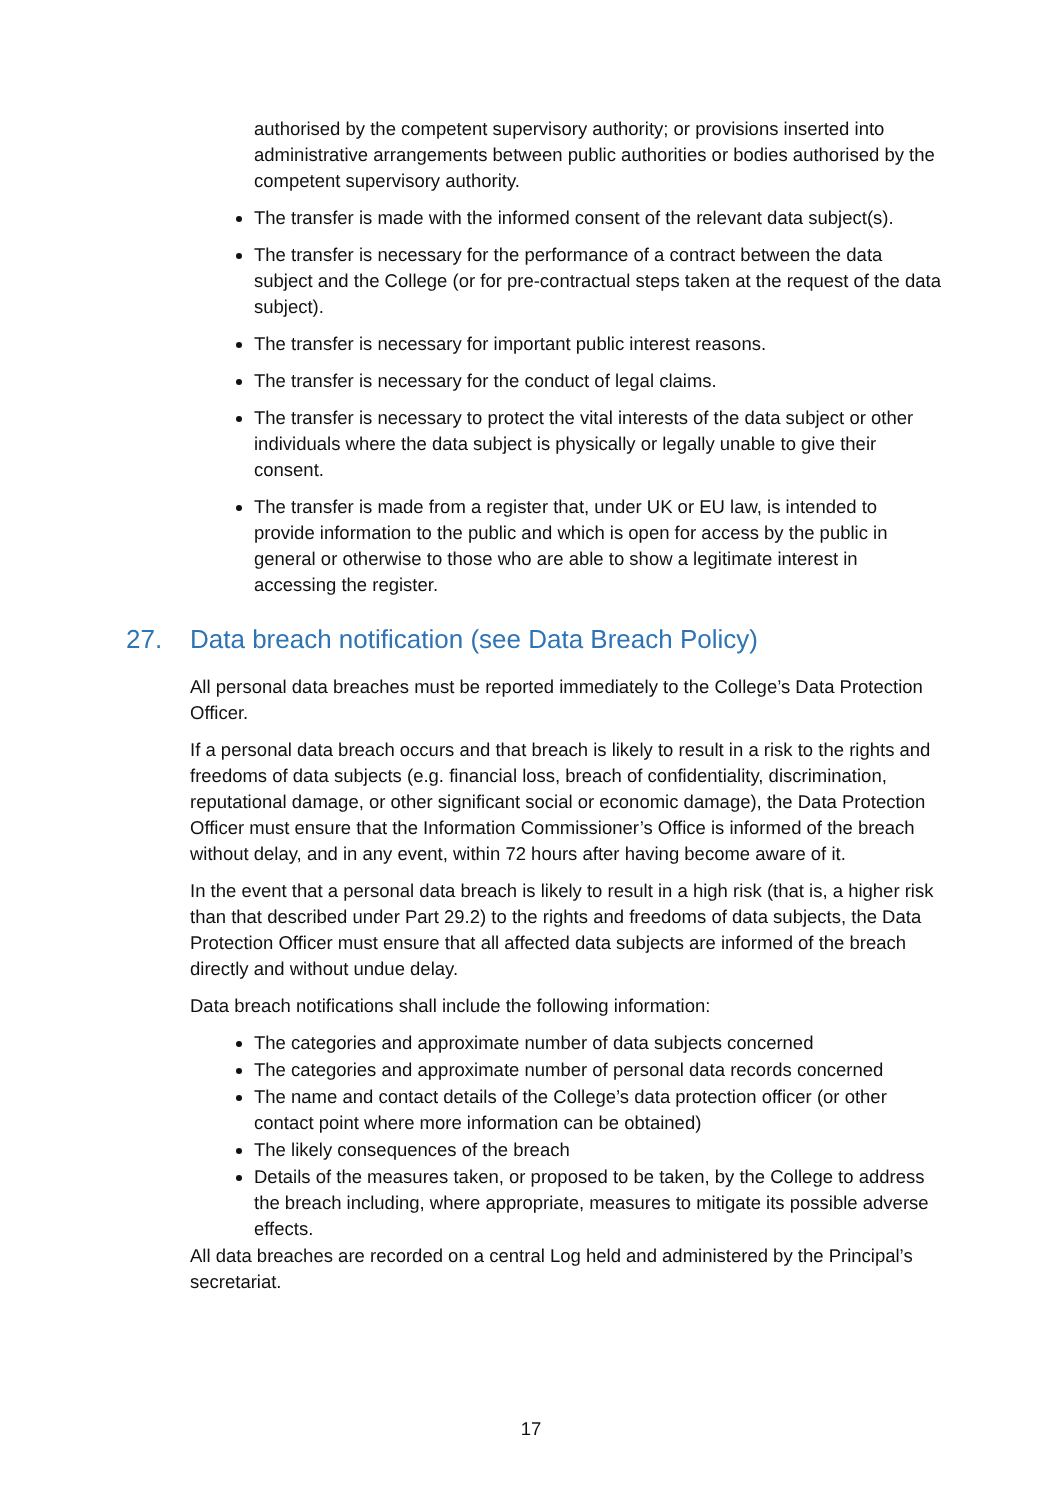authorised by the competent supervisory authority; or provisions inserted into administrative arrangements between public authorities or bodies authorised by the competent supervisory authority.
The transfer is made with the informed consent of the relevant data subject(s).
The transfer is necessary for the performance of a contract between the data subject and the College (or for pre-contractual steps taken at the request of the data subject).
The transfer is necessary for important public interest reasons.
The transfer is necessary for the conduct of legal claims.
The transfer is necessary to protect the vital interests of the data subject or other individuals where the data subject is physically or legally unable to give their consent.
The transfer is made from a register that, under UK or EU law, is intended to provide information to the public and which is open for access by the public in general or otherwise to those who are able to show a legitimate interest in accessing the register.
27. Data breach notification (see Data Breach Policy)
All personal data breaches must be reported immediately to the College’s Data Protection Officer.
If a personal data breach occurs and that breach is likely to result in a risk to the rights and freedoms of data subjects (e.g. financial loss, breach of confidentiality, discrimination, reputational damage, or other significant social or economic damage), the Data Protection Officer must ensure that the Information Commissioner’s Office is informed of the breach without delay, and in any event, within 72 hours after having become aware of it.
In the event that a personal data breach is likely to result in a high risk (that is, a higher risk than that described under Part 29.2) to the rights and freedoms of data subjects, the Data Protection Officer must ensure that all affected data subjects are informed of the breach directly and without undue delay.
Data breach notifications shall include the following information:
The categories and approximate number of data subjects concerned
The categories and approximate number of personal data records concerned
The name and contact details of the College’s data protection officer (or other contact point where more information can be obtained)
The likely consequences of the breach
Details of the measures taken, or proposed to be taken, by the College to address the breach including, where appropriate, measures to mitigate its possible adverse effects.
All data breaches are recorded on a central Log held and administered by the Principal’s secretariat.
17